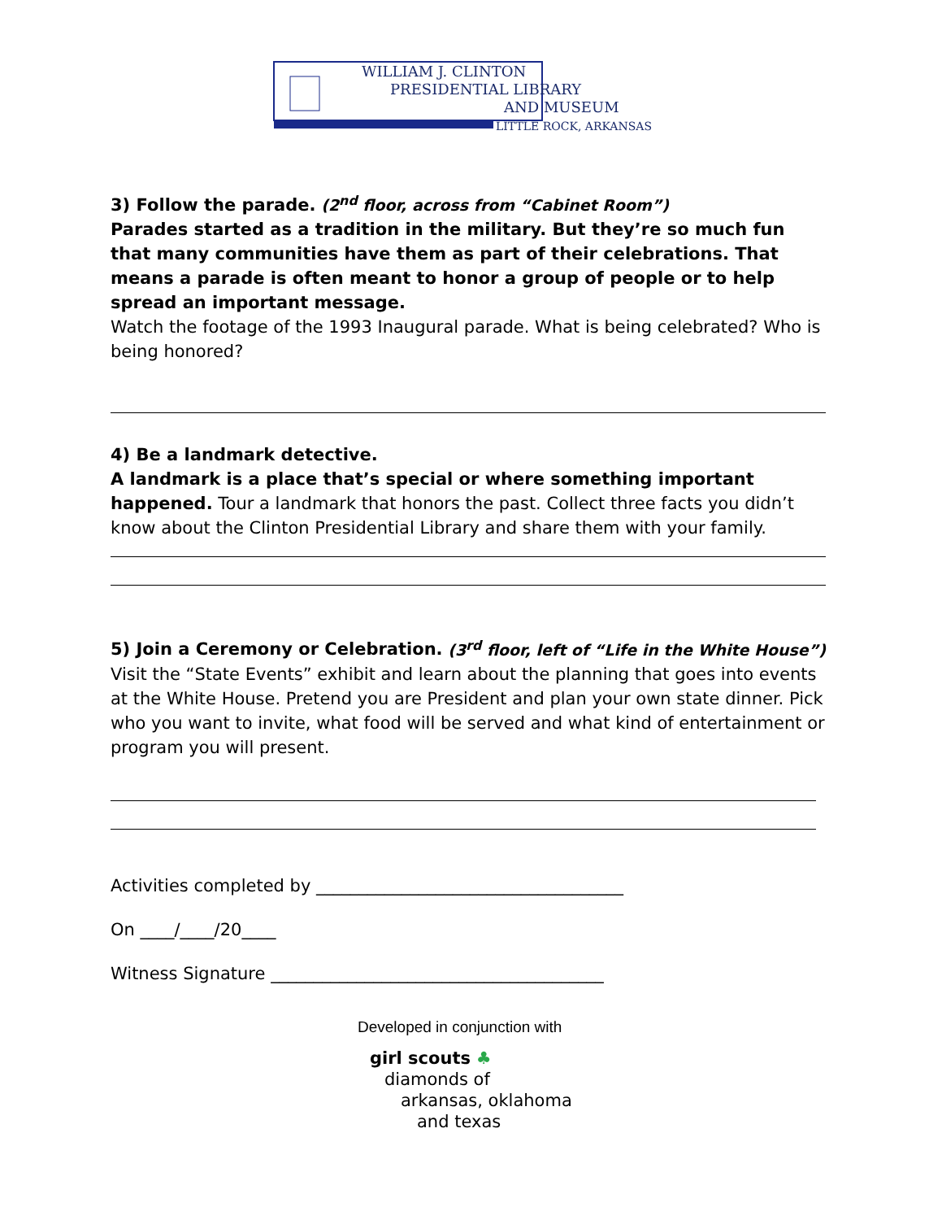WILLIAM J. CLINTON
PRESIDENTIAL LIBRARY
AND MUSEUM
LITTLE ROCK, ARKANSAS
3) Follow the parade. (2<sup>nd</sup> floor, across from “Cabinet Room”)
Parades started as a tradition in the military. But they’re so much fun that many communities have them as part of their celebrations. That means a parade is often meant to honor a group of people or to help spread an important message.
Watch the footage of the 1993 Inaugural parade. What is being celebrated? Who is being honored?
4) Be a landmark detective.
A landmark is a place that’s special or where something important happened. Tour a landmark that honors the past. Collect three facts you didn’t know about the Clinton Presidential Library and share them with your family.
5) Join a Ceremony or Celebration. (3<sup>rd</sup> floor, left of “Life in the White House”)
Visit the “State Events” exhibit and learn about the planning that goes into events at the White House. Pretend you are President and plan your own state dinner. Pick who you want to invite, what food will be served and what kind of entertainment or program you will present.
Activities completed by ____________________________________
On ____/____/20____
Witness Signature _______________________________________
Developed in conjunction with
girl scouts ♣
diamonds of
arkansas, oklahoma
and texas